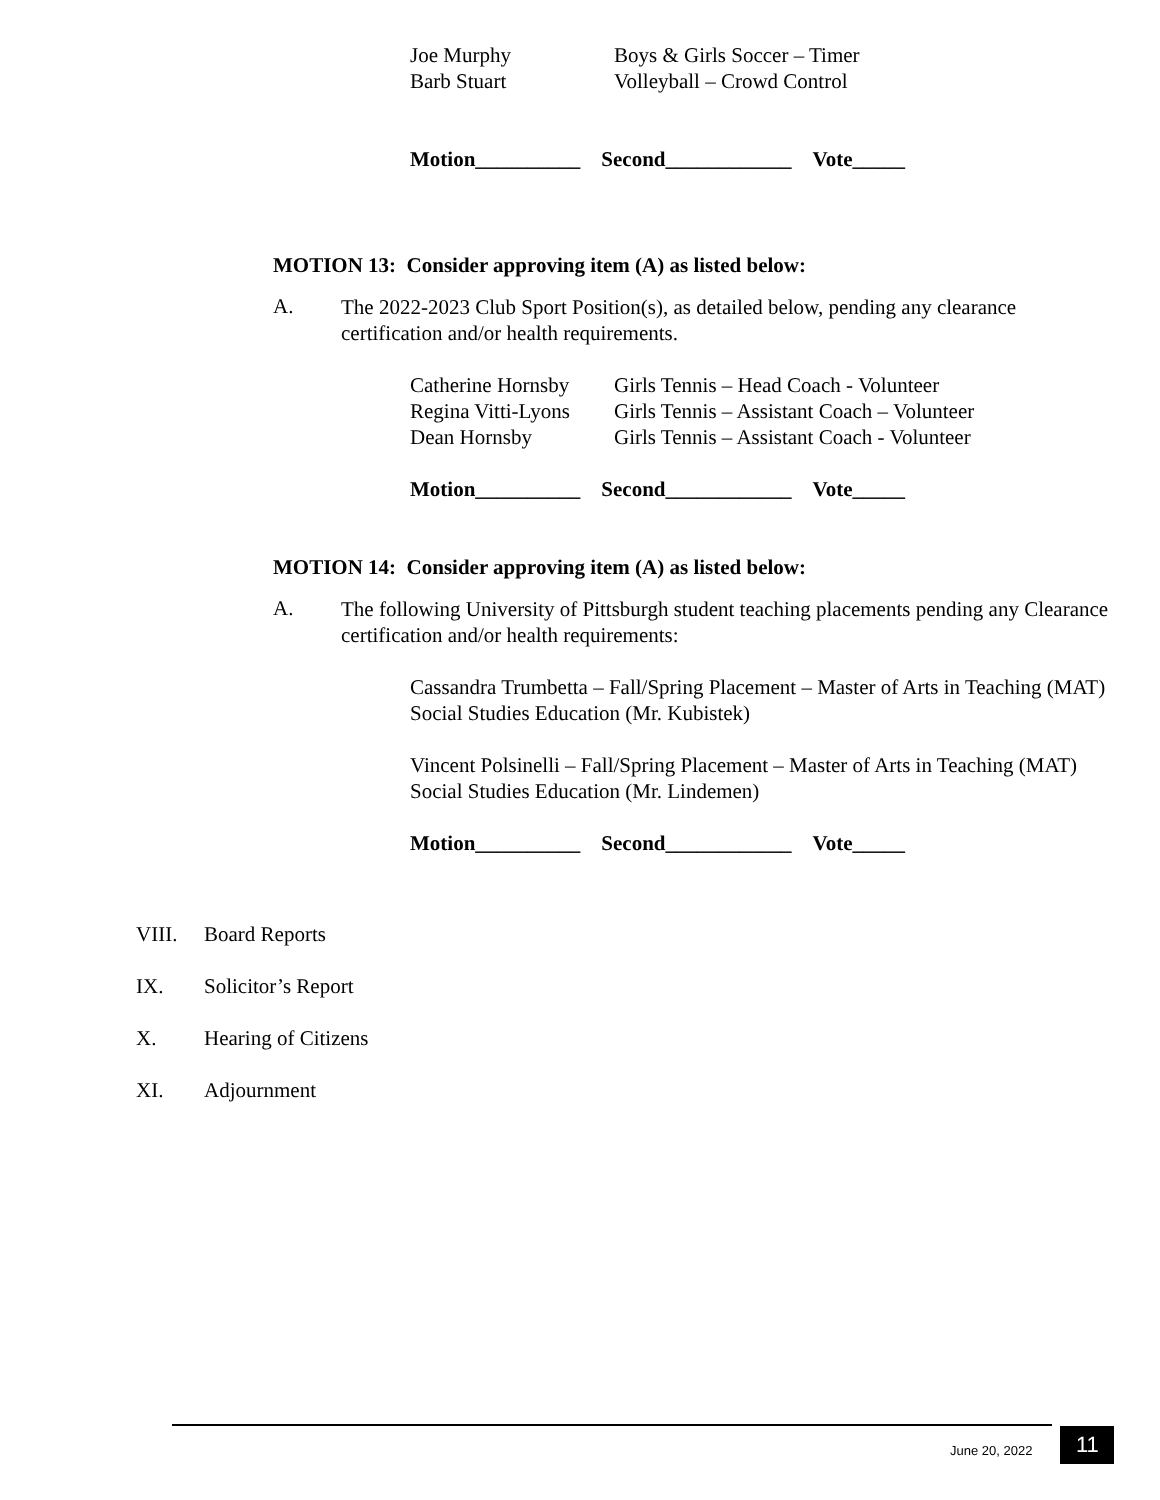| Joe Murphy | Boys & Girls Soccer – Timer |
| Barb Stuart | Volleyball – Crowd Control |
Motion__________ Second____________ Vote_____
MOTION 13: Consider approving item (A) as listed below:
A.
The 2022-2023 Club Sport Position(s), as detailed below, pending any clearance certification and/or health requirements.
| Catherine Hornsby | Girls Tennis – Head Coach - Volunteer |
| Regina Vitti-Lyons | Girls Tennis – Assistant Coach – Volunteer |
| Dean Hornsby | Girls Tennis – Assistant Coach - Volunteer |
Motion__________ Second____________ Vote_____
MOTION 14: Consider approving item (A) as listed below:
A.
The following University of Pittsburgh student teaching placements pending any Clearance certification and/or health requirements:
Cassandra Trumbetta – Fall/Spring Placement – Master of Arts in Teaching (MAT) Social Studies Education (Mr. Kubistek)
Vincent Polsinelli – Fall/Spring Placement – Master of Arts in Teaching (MAT) Social Studies Education (Mr. Lindemen)
Motion__________ Second____________ Vote_____
VIII. Board Reports
IX. Solicitor’s Report
X. Hearing of Citizens
XI. Adjournment
June 20, 2022 11